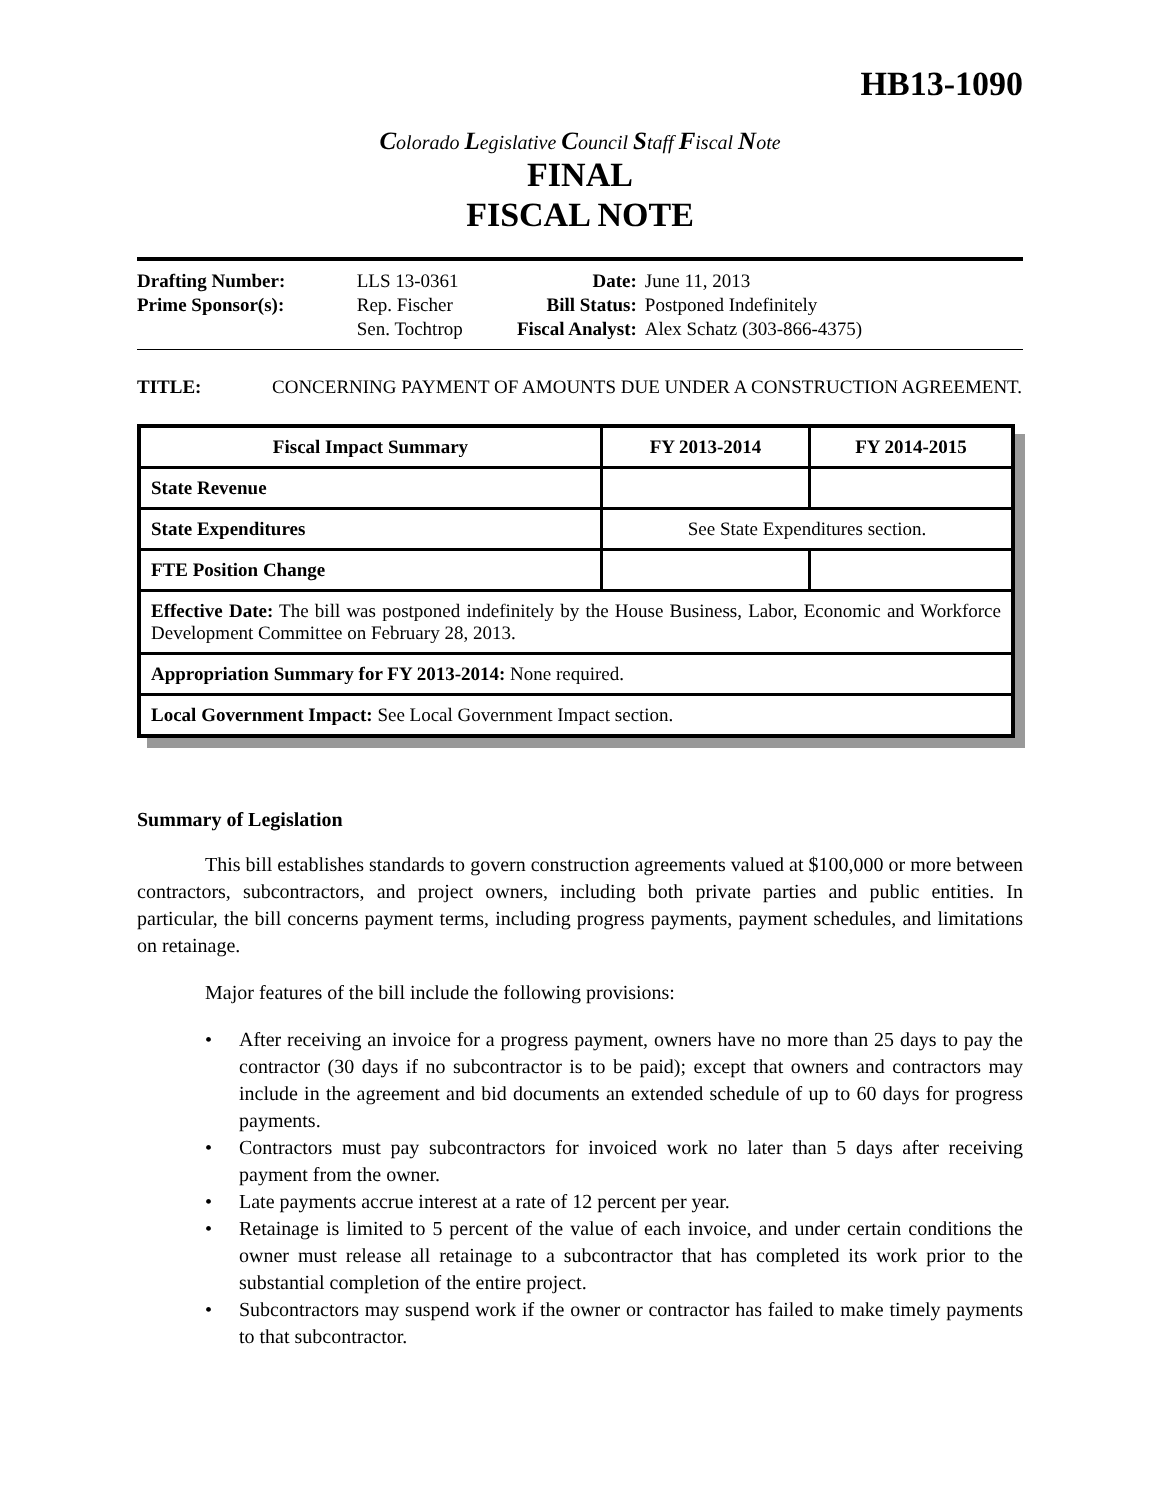HB13-1090
Colorado Legislative Council Staff Fiscal Note
FINAL
FISCAL NOTE
| Drafting Number: | LLS 13-0361 |
| Prime Sponsor(s): | Rep. Fischer |
| | Sen. Tochtrop |
| Date: | June 11, 2013 |
| Bill Status: | Postponed Indefinitely |
| Fiscal Analyst: | Alex Schatz (303-866-4375) |
TITLE: CONCERNING PAYMENT OF AMOUNTS DUE UNDER A CONSTRUCTION AGREEMENT.
| Fiscal Impact Summary | FY 2013-2014 | FY 2014-2015 |
| --- | --- | --- |
| State Revenue | | |
| State Expenditures | See State Expenditures section. | |
| FTE Position Change | | |
| Effective Date: The bill was postponed indefinitely by the House Business, Labor, Economic and Workforce Development Committee on February 28, 2013. | | |
| Appropriation Summary for FY 2013-2014: None required. | | |
| Local Government Impact: See Local Government Impact section. | | |
Summary of Legislation
This bill establishes standards to govern construction agreements valued at $100,000 or more between contractors, subcontractors, and project owners, including both private parties and public entities. In particular, the bill concerns payment terms, including progress payments, payment schedules, and limitations on retainage.
Major features of the bill include the following provisions:
• After receiving an invoice for a progress payment, owners have no more than 25 days to pay the contractor (30 days if no subcontractor is to be paid); except that owners and contractors may include in the agreement and bid documents an extended schedule of up to 60 days for progress payments.
• Contractors must pay subcontractors for invoiced work no later than 5 days after receiving payment from the owner.
• Late payments accrue interest at a rate of 12 percent per year.
• Retainage is limited to 5 percent of the value of each invoice, and under certain conditions the owner must release all retainage to a subcontractor that has completed its work prior to the substantial completion of the entire project.
• Subcontractors may suspend work if the owner or contractor has failed to make timely payments to that subcontractor.